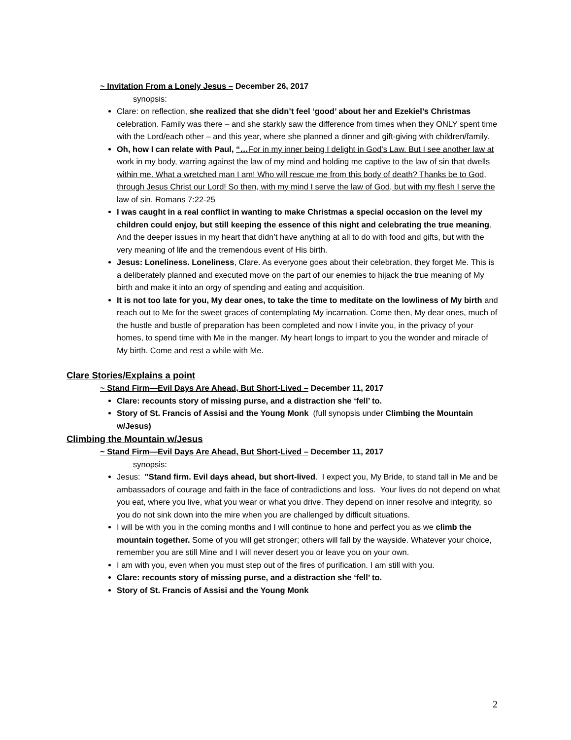~ Invitation From a Lonely Jesus – December 26, 2017
synopsis:
Clare: on reflection, she realized that she didn’t feel ‘good’ about her and Ezekiel’s Christmas celebration. Family was there – and she starkly saw the difference from times when they ONLY spent time with the Lord/each other – and this year, where she planned a dinner and gift-giving with children/family.
Oh, how I can relate with Paul, “…For in my inner being I delight in God’s Law. But I see another law at work in my body, warring against the law of my mind and holding me captive to the law of sin that dwells within me. What a wretched man I am! Who will rescue me from this body of death? Thanks be to God, through Jesus Christ our Lord! So then, with my mind I serve the law of God, but with my flesh I serve the law of sin. Romans 7:22-25
I was caught in a real conflict in wanting to make Christmas a special occasion on the level my children could enjoy, but still keeping the essence of this night and celebrating the true meaning. And the deeper issues in my heart that didn’t have anything at all to do with food and gifts, but with the very meaning of life and the tremendous event of His birth.
Jesus: Loneliness. Loneliness, Clare. As everyone goes about their celebration, they forget Me. This is a deliberately planned and executed move on the part of our enemies to hijack the true meaning of My birth and make it into an orgy of spending and eating and acquisition.
It is not too late for you, My dear ones, to take the time to meditate on the lowliness of My birth and reach out to Me for the sweet graces of contemplating My incarnation. Come then, My dear ones, much of the hustle and bustle of preparation has been completed and now I invite you, in the privacy of your homes, to spend time with Me in the manger. My heart longs to impart to you the wonder and miracle of My birth. Come and rest a while with Me.
Clare Stories/Explains a point
~ Stand Firm—Evil Days Are Ahead, But Short-Lived – December 11, 2017
Clare: recounts story of missing purse, and a distraction she ‘fell’ to.
Story of St. Francis of Assisi and the Young Monk (full synopsis under Climbing the Mountain w/Jesus)
Climbing the Mountain w/Jesus
~ Stand Firm—Evil Days Are Ahead, But Short-Lived – December 11, 2017
synopsis:
Jesus: "Stand firm. Evil days ahead, but short-lived. I expect you, My Bride, to stand tall in Me and be ambassadors of courage and faith in the face of contradictions and loss. Your lives do not depend on what you eat, where you live, what you wear or what you drive. They depend on inner resolve and integrity, so you do not sink down into the mire when you are challenged by difficult situations.
I will be with you in the coming months and I will continue to hone and perfect you as we climb the mountain together. Some of you will get stronger; others will fall by the wayside. Whatever your choice, remember you are still Mine and I will never desert you or leave you on your own.
I am with you, even when you must step out of the fires of purification. I am still with you.
Clare: recounts story of missing purse, and a distraction she ‘fell’ to.
Story of St. Francis of Assisi and the Young Monk
2